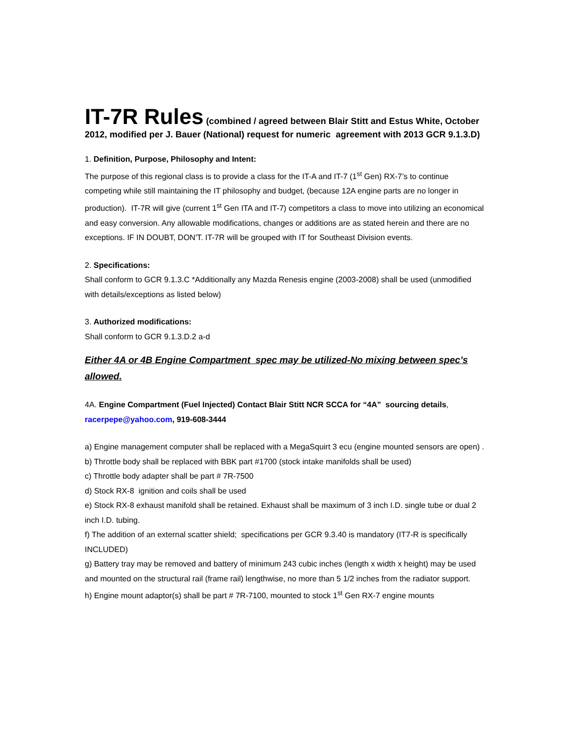IT-7R Rules (combined / agreed between Blair Stitt and Estus White, October 2012, modified per J. Bauer (National) request for numeric agreement with 2013 GCR 9.1.3.D)
1. Definition, Purpose, Philosophy and Intent:
The purpose of this regional class is to provide a class for the IT-A and IT-7 (1<sup>st</sup> Gen) RX-7’s to continue competing while still maintaining the IT philosophy and budget, (because 12A engine parts are no longer in production). IT-7R will give (current 1<sup>st</sup> Gen ITA and IT-7) competitors a class to move into utilizing an economical and easy conversion. Any allowable modifications, changes or additions are as stated herein and there are no exceptions. IF IN DOUBT, DON'T. IT-7R will be grouped with IT for Southeast Division events.
2. Specifications:
Shall conform to GCR 9.1.3.C *Additionally any Mazda Renesis engine (2003-2008) shall be used (unmodified with details/exceptions as listed below)
3. Authorized modifications:
Shall conform to GCR 9.1.3.D.2 a-d
Either 4A or 4B Engine Compartment spec may be utilized-No mixing between spec’s allowed.
4A. Engine Compartment (Fuel Injected) Contact Blair Stitt NCR SCCA for “4A” sourcing details, racerpepe@yahoo.com, 919-608-3444
a) Engine management computer shall be replaced with a MegaSquirt 3 ecu (engine mounted sensors are open) .
b) Throttle body shall be replaced with BBK part #1700 (stock intake manifolds shall be used)
c) Throttle body adapter shall be part # 7R-7500
d) Stock RX-8 ignition and coils shall be used
e) Stock RX-8 exhaust manifold shall be retained. Exhaust shall be maximum of 3 inch I.D. single tube or dual 2 inch I.D. tubing.
f) The addition of an external scatter shield; specifications per GCR 9.3.40 is mandatory (IT7-R is specifically INCLUDED)
g) Battery tray may be removed and battery of minimum 243 cubic inches (length x width x height) may be used and mounted on the structural rail (frame rail) lengthwise, no more than 5 1/2 inches from the radiator support.
h) Engine mount adaptor(s) shall be part # 7R-7100, mounted to stock 1<sup>st</sup> Gen RX-7 engine mounts